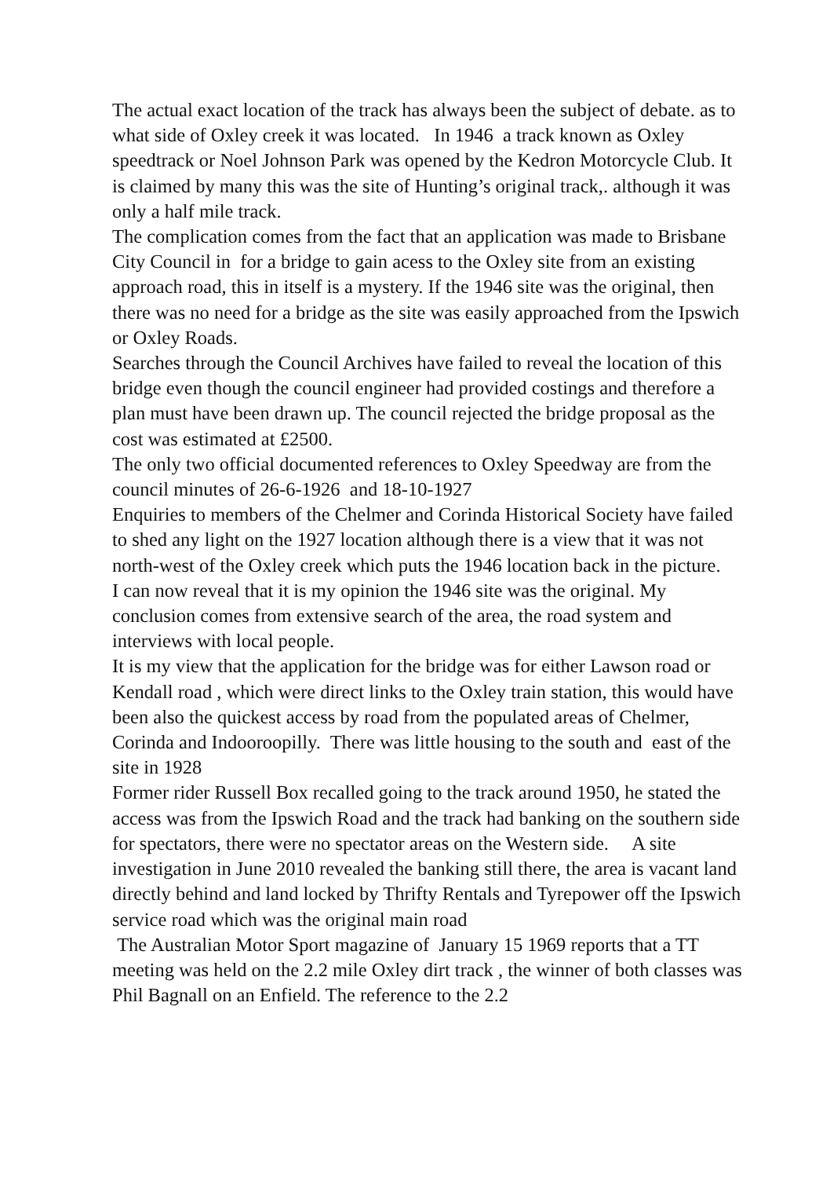The actual exact location of the track has always been the subject of debate. as to what side of Oxley creek it was located. In 1946 a track known as Oxley speedtrack or Noel Johnson Park was opened by the Kedron Motorcycle Club. It is claimed by many this was the site of Hunting’s original track,. although it was only a half mile track.
The complication comes from the fact that an application was made to Brisbane City Council in for a bridge to gain acess to the Oxley site from an existing approach road, this in itself is a mystery. If the 1946 site was the original, then there was no need for a bridge as the site was easily approached from the Ipswich or Oxley Roads.
Searches through the Council Archives have failed to reveal the location of this bridge even though the council engineer had provided costings and therefore a plan must have been drawn up. The council rejected the bridge proposal as the cost was estimated at £2500.
The only two official documented references to Oxley Speedway are from the council minutes of 26-6-1926 and 18-10-1927
Enquiries to members of the Chelmer and Corinda Historical Society have failed to shed any light on the 1927 location although there is a view that it was not north-west of the Oxley creek which puts the 1946 location back in the picture.
I can now reveal that it is my opinion the 1946 site was the original. My conclusion comes from extensive search of the area, the road system and interviews with local people.
It is my view that the application for the bridge was for either Lawson road or Kendall road , which were direct links to the Oxley train station, this would have been also the quickest access by road from the populated areas of Chelmer, Corinda and Indooroopilly. There was little housing to the south and east of the site in 1928
Former rider Russell Box recalled going to the track around 1950, he stated the access was from the Ipswich Road and the track had banking on the southern side for spectators, there were no spectator areas on the Western side. A site investigation in June 2010 revealed the banking still there, the area is vacant land directly behind and land locked by Thrifty Rentals and Tyrepower off the Ipswich service road which was the original main road
The Australian Motor Sport magazine of January 15 1969 reports that a TT meeting was held on the 2.2 mile Oxley dirt track , the winner of both classes was Phil Bagnall on an Enfield. The reference to the 2.2